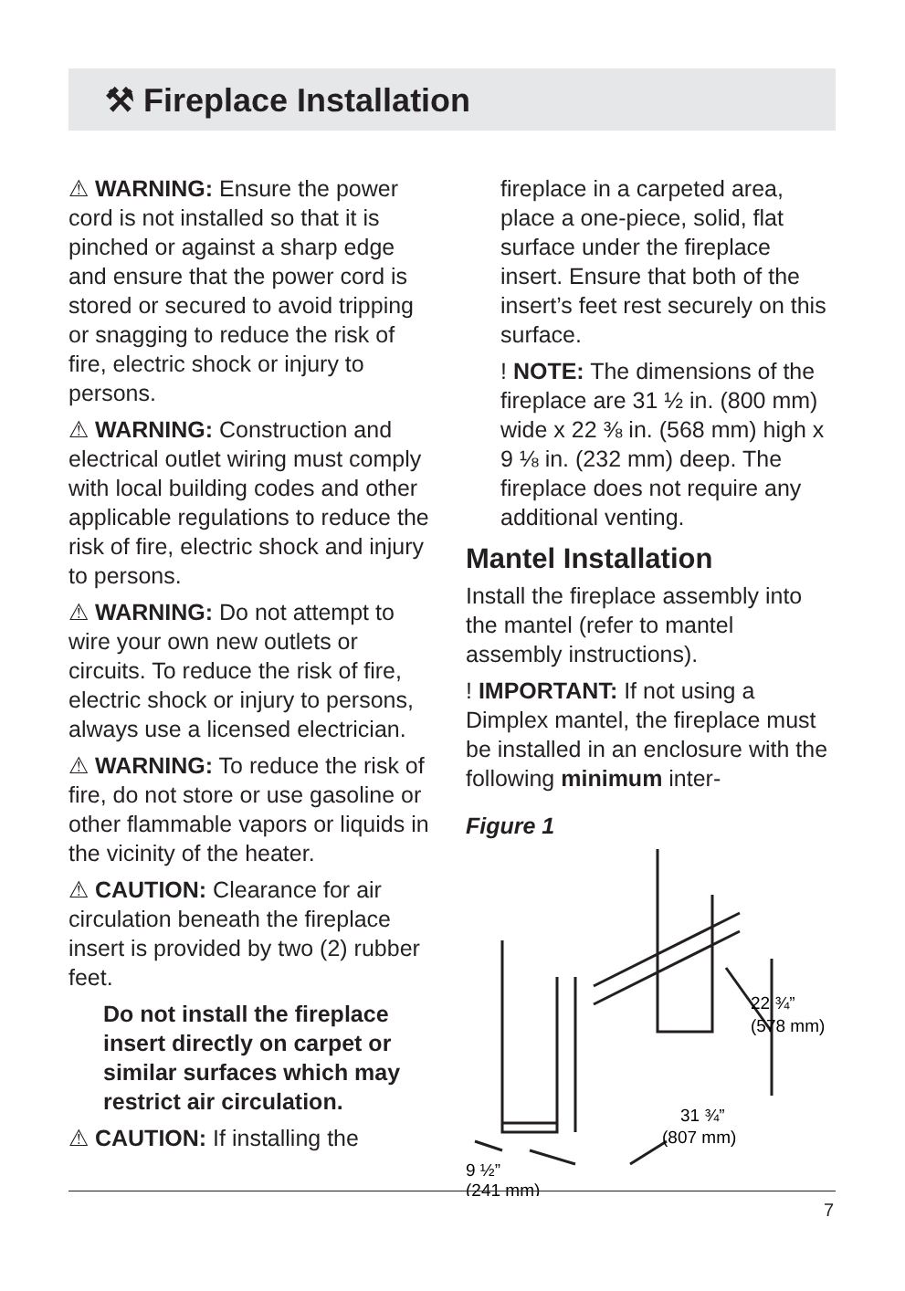⚒ Fireplace Installation
⚠ WARNING: Ensure the power cord is not installed so that it is pinched or against a sharp edge and ensure that the power cord is stored or secured to avoid tripping or snagging to reduce the risk of fire, electric shock or injury to persons.
⚠ WARNING: Construction and electrical outlet wiring must comply with local building codes and other applicable regulations to reduce the risk of fire, electric shock and injury to persons.
⚠ WARNING: Do not attempt to wire your own new outlets or circuits. To reduce the risk of fire, electric shock or injury to persons, always use a licensed electrician.
⚠ WARNING: To reduce the risk of fire, do not store or use gasoline or other flammable vapors or liquids in the vicinity of the heater.
⚠ CAUTION: Clearance for air circulation beneath the fireplace insert is provided by two (2) rubber feet.
Do not install the fireplace insert directly on carpet or similar surfaces which may restrict air circulation.
⚠ CAUTION: If installing the
fireplace in a carpeted area, place a one-piece, solid, flat surface under the fireplace insert. Ensure that both of the insert’s feet rest securely on this surface.
! NOTE: The dimensions of the fireplace are 31 ½ in. (800 mm) wide x 22 ⅜ in. (568 mm) high x 9 ⅛ in. (232 mm) deep. The fireplace does not require any additional venting.
Mantel Installation
Install the fireplace assembly into the mantel (refer to mantel assembly instructions).
! IMPORTANT: If not using a Dimplex mantel, the fireplace must be installed in an enclosure with the following minimum inter-
Figure 1
22 ¾”
(578 mm)
31 ¾”
(807 mm)
9 ½”
(241 mm)
7